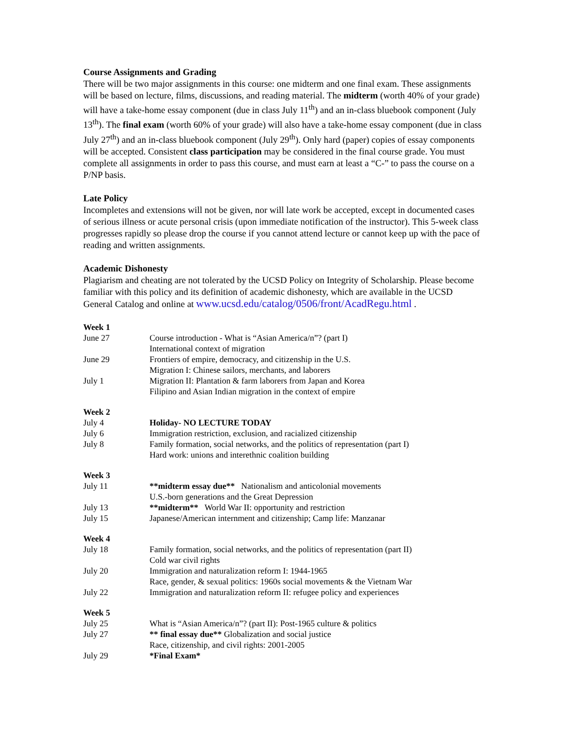Course Assignments and Grading
There will be two major assignments in this course: one midterm and one final exam. These assignments will be based on lecture, films, discussions, and reading material. The midterm (worth 40% of your grade) will have a take-home essay component (due in class July 11<sup>th</sup>) and an in-class bluebook component (July 13<sup>th</sup>). The final exam (worth 60% of your grade) will also have a take-home essay component (due in class July 27<sup>th</sup>) and an in-class bluebook component (July 29<sup>th</sup>). Only hard (paper) copies of essay components will be accepted. Consistent class participation may be considered in the final course grade. You must complete all assignments in order to pass this course, and must earn at least a “C-” to pass the course on a P/NP basis.
Late Policy
Incompletes and extensions will not be given, nor will late work be accepted, except in documented cases of serious illness or acute personal crisis (upon immediate notification of the instructor). This 5-week class progresses rapidly so please drop the course if you cannot attend lecture or cannot keep up with the pace of reading and written assignments.
Academic Dishonesty
Plagiarism and cheating are not tolerated by the UCSD Policy on Integrity of Scholarship. Please become familiar with this policy and its definition of academic dishonesty, which are available in the UCSD General Catalog and online at www.ucsd.edu/catalog/0506/front/AcadRegu.html .
| Week 1 | |
| June 27 | Course introduction - What is “Asian America/n”? (part I) International context of migration |
| June 29 | Frontiers of empire, democracy, and citizenship in the U.S. Migration I: Chinese sailors, merchants, and laborers |
| July 1 | Migration II: Plantation & farm laborers from Japan and Korea Filipino and Asian Indian migration in the context of empire |
| Week 2 | |
| July 4 | Holiday- NO LECTURE TODAY |
| July 6 | Immigration restriction, exclusion, and racialized citizenship |
| July 8 | Family formation, social networks, and the politics of representation (part I) Hard work: unions and interethnic coalition building |
| Week 3 | |
| July 11 | **midterm essay due** Nationalism and anticolonial movements U.S.-born generations and the Great Depression |
| July 13 | **midterm** World War II: opportunity and restriction |
| July 15 | Japanese/American internment and citizenship; Camp life: Manzanar |
| Week 4 | |
| July 18 | Family formation, social networks, and the politics of representation (part II) Cold war civil rights |
| July 20 | Immigration and naturalization reform I: 1944-1965 Race, gender, & sexual politics: 1960s social movements & the Vietnam War |
| July 22 | Immigration and naturalization reform II: refugee policy and experiences |
| Week 5 | |
| July 25 | What is “Asian America/n”? (part II): Post-1965 culture & politics |
| July 27 | ** final essay due** Globalization and social justice Race, citizenship, and civil rights: 2001-2005 |
| July 29 | *Final Exam* |